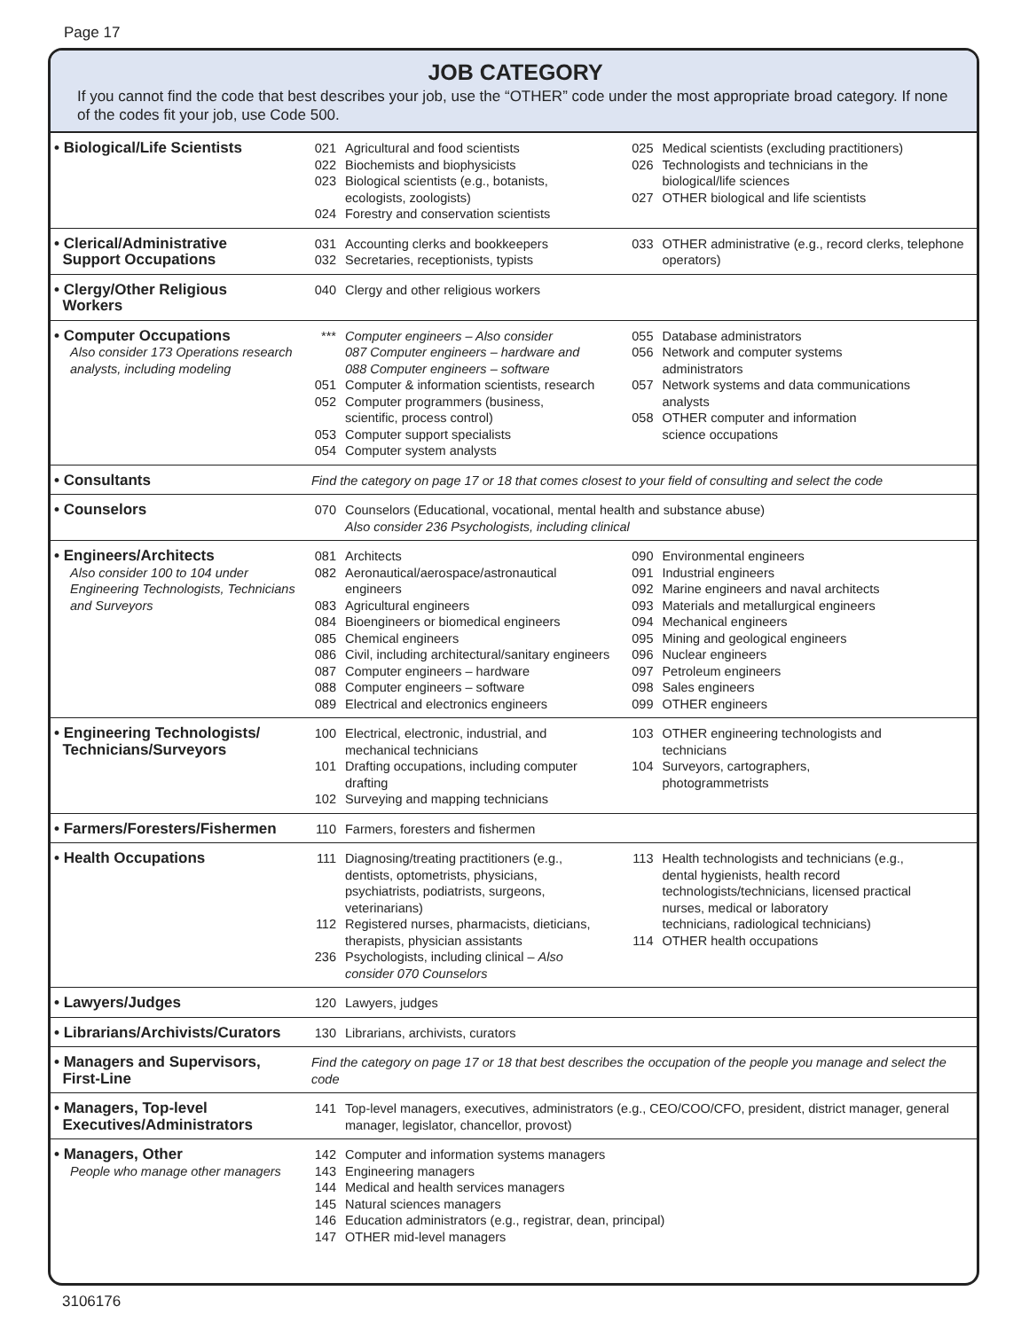Page 17
JOB CATEGORY
If you cannot find the code that best describes your job, use the “OTHER” code under the most appropriate broad category. If none of the codes fit your job, use Code 500.
| • Biological/Life Scientists | 021 022 023 024 | Agricultural and food scientists Biochemists and biophysicists Biological scientists (e.g., botanists, ecologists, zoologists) Forestry and conservation scientists | 025 026 027 | Medical scientists (excluding practitioners) Technologists and technicians in the biological/life sciences OTHER biological and life scientists |
| • Clerical/Administrative Support Occupations | 031 032 | Accounting clerks and bookkeepers Secretaries, receptionists, typists | 033 | OTHER administrative (e.g., record clerks, telephone operators) |
| • Clergy/Other Religious Workers | 040 | Clergy and other religious workers | | |
| • Computer Occupations Also consider 173 Operations research analysts, including modeling | *** 051 052 053 054 | Computer engineers – Also consider 087 Computer engineers – hardware and 088 Computer engineers – software Computer & information scientists, research Computer programmers (business, scientific, process control) Computer support specialists Computer system analysts | 055 056 057 058 | Database administrators Network and computer systems administrators Network systems and data communications analysts OTHER computer and information science occupations |
| • Consultants | Find the category on page 17 or 18 that comes closest to your field of consulting and select the code | | | |
| • Counselors | 070 | Counselors (Educational, vocational, mental health and substance abuse) Also consider 236 Psychologists, including clinical | | |
| • Engineers/Architects Also consider 100 to 104 under Engineering Technologists, Technicians and Surveyors | 081 082 083 084 085 086 087 088 089 | Architects Aeronautical/aerospace/astronautical engineers Agricultural engineers Bioengineers or biomedical engineers Chemical engineers Civil, including architectural/sanitary engineers Computer engineers – hardware Computer engineers – software Electrical and electronics engineers | 090 091 092 093 094 095 096 097 098 099 | Environmental engineers Industrial engineers Marine engineers and naval architects Materials and metallurgical engineers Mechanical engineers Mining and geological engineers Nuclear engineers Petroleum engineers Sales engineers OTHER engineers |
| • Engineering Technologists/ Technicians/Surveyors | 100 101 102 | Electrical, electronic, industrial, and mechanical technicians Drafting occupations, including computer drafting Surveying and mapping technicians | 103 104 | OTHER engineering technologists and technicians Surveyors, cartographers, photogrammetrists |
| • Farmers/Foresters/Fishermen | 110 | Farmers, foresters and fishermen | | |
| • Health Occupations | 111 112 236 | Diagnosing/treating practitioners (e.g., dentists, optometrists, physicians, psychiatrists, podiatrists, surgeons, veterinarians) Registered nurses, pharmacists, dieticians, therapists, physician assistants Psychologists, including clinical – Also consider 070 Counselors | 113 114 | Health technologists and technicians (e.g., dental hygienists, health record technologists/technicians, licensed practical nurses, medical or laboratory technicians, radiological technicians) OTHER health occupations |
| • Lawyers/Judges | 120 | Lawyers, judges | | |
| • Librarians/Archivists/Curators | 130 | Librarians, archivists, curators | | |
| • Managers and Supervisors, First-Line | Find the category on page 17 or 18 that best describes the occupation of the people you manage and select the code | | | |
| • Managers, Top-level Executives/Administrators | 141 | Top-level managers, executives, administrators (e.g., CEO/COO/CFO, president, district manager, general manager, legislator, chancellor, provost) | | |
| • Managers, Other People who manage other managers | 142 143 144 145 146 147 | Computer and information systems managers Engineering managers Medical and health services managers Natural sciences managers Education administrators (e.g., registrar, dean, principal) OTHER mid-level managers | | |
3106176